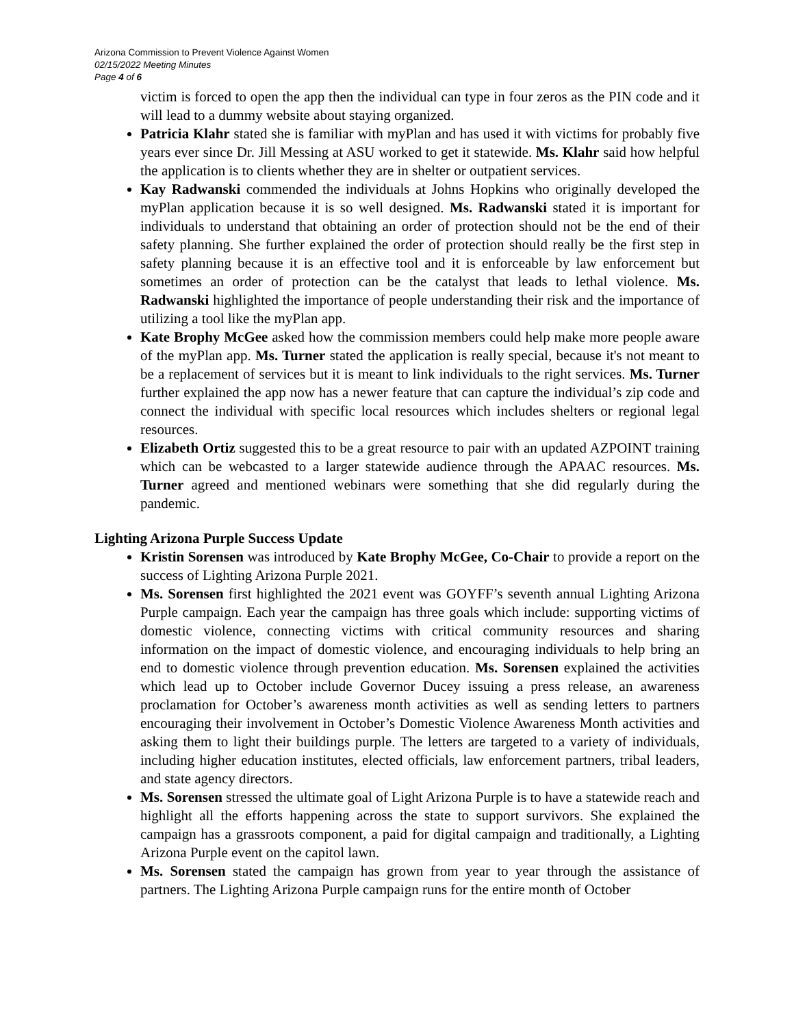Arizona Commission to Prevent Violence Against Women
02/15/2022 Meeting Minutes
Page 4 of 6
victim is forced to open the app then the individual can type in four zeros as the PIN code and it will lead to a dummy website about staying organized.
Patricia Klahr stated she is familiar with myPlan and has used it with victims for probably five years ever since Dr. Jill Messing at ASU worked to get it statewide. Ms. Klahr said how helpful the application is to clients whether they are in shelter or outpatient services.
Kay Radwanski commended the individuals at Johns Hopkins who originally developed the myPlan application because it is so well designed. Ms. Radwanski stated it is important for individuals to understand that obtaining an order of protection should not be the end of their safety planning. She further explained the order of protection should really be the first step in safety planning because it is an effective tool and it is enforceable by law enforcement but sometimes an order of protection can be the catalyst that leads to lethal violence. Ms. Radwanski highlighted the importance of people understanding their risk and the importance of utilizing a tool like the myPlan app.
Kate Brophy McGee asked how the commission members could help make more people aware of the myPlan app. Ms. Turner stated the application is really special, because it's not meant to be a replacement of services but it is meant to link individuals to the right services. Ms. Turner further explained the app now has a newer feature that can capture the individual’s zip code and connect the individual with specific local resources which includes shelters or regional legal resources.
Elizabeth Ortiz suggested this to be a great resource to pair with an updated AZPOINT training which can be webcasted to a larger statewide audience through the APAAC resources. Ms. Turner agreed and mentioned webinars were something that she did regularly during the pandemic.
Lighting Arizona Purple Success Update
Kristin Sorensen was introduced by Kate Brophy McGee, Co-Chair to provide a report on the success of Lighting Arizona Purple 2021.
Ms. Sorensen first highlighted the 2021 event was GOYFF’s seventh annual Lighting Arizona Purple campaign. Each year the campaign has three goals which include: supporting victims of domestic violence, connecting victims with critical community resources and sharing information on the impact of domestic violence, and encouraging individuals to help bring an end to domestic violence through prevention education. Ms. Sorensen explained the activities which lead up to October include Governor Ducey issuing a press release, an awareness proclamation for October’s awareness month activities as well as sending letters to partners encouraging their involvement in October’s Domestic Violence Awareness Month activities and asking them to light their buildings purple. The letters are targeted to a variety of individuals, including higher education institutes, elected officials, law enforcement partners, tribal leaders, and state agency directors.
Ms. Sorensen stressed the ultimate goal of Light Arizona Purple is to have a statewide reach and highlight all the efforts happening across the state to support survivors. She explained the campaign has a grassroots component, a paid for digital campaign and traditionally, a Lighting Arizona Purple event on the capitol lawn.
Ms. Sorensen stated the campaign has grown from year to year through the assistance of partners. The Lighting Arizona Purple campaign runs for the entire month of October